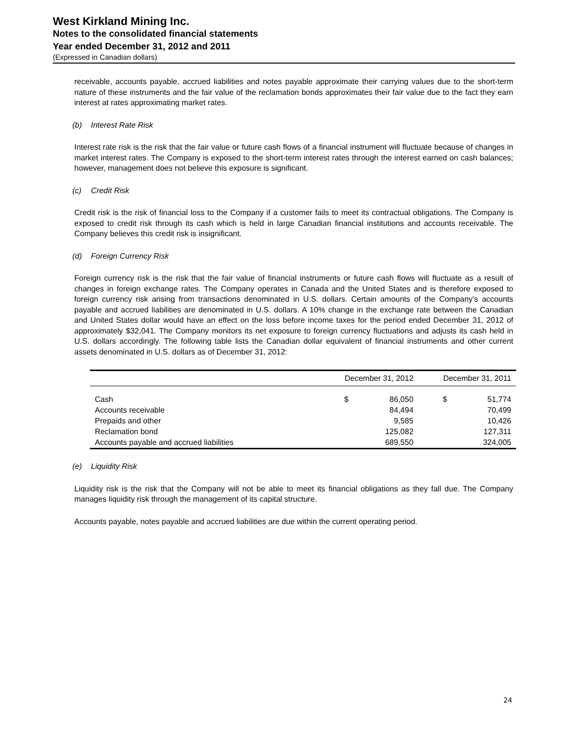West Kirkland Mining Inc.
Notes to the consolidated financial statements
Year ended December 31, 2012 and 2011
(Expressed in Canadian dollars)
receivable, accounts payable, accrued liabilities and notes payable approximate their carrying values due to the short-term nature of these instruments and the fair value of the reclamation bonds approximates their fair value due to the fact they earn interest at rates approximating market rates.
(b) Interest Rate Risk
Interest rate risk is the risk that the fair value or future cash flows of a financial instrument will fluctuate because of changes in market interest rates. The Company is exposed to the short-term interest rates through the interest earned on cash balances; however, management does not believe this exposure is significant.
(c) Credit Risk
Credit risk is the risk of financial loss to the Company if a customer fails to meet its contractual obligations. The Company is exposed to credit risk through its cash which is held in large Canadian financial institutions and accounts receivable. The Company believes this credit risk is insignificant.
(d) Foreign Currency Risk
Foreign currency risk is the risk that the fair value of financial instruments or future cash flows will fluctuate as a result of changes in foreign exchange rates. The Company operates in Canada and the United States and is therefore exposed to foreign currency risk arising from transactions denominated in U.S. dollars. Certain amounts of the Company’s accounts payable and accrued liabilities are denominated in U.S. dollars. A 10% change in the exchange rate between the Canadian and United States dollar would have an effect on the loss before income taxes for the period ended December 31, 2012 of approximately $32,041. The Company monitors its net exposure to foreign currency fluctuations and adjusts its cash held in U.S. dollars accordingly. The following table lists the Canadian dollar equivalent of financial instruments and other current assets denominated in U.S. dollars as of December 31, 2012:
| | December 31, 2012 | | December 31, 2011 | |
| --- | --- | --- | --- | --- |
| Cash | $ | 86,050 | $ | 51,774 |
| Accounts receivable | | 84,494 | | 70,499 |
| Prepaids and other | | 9,585 | | 10,426 |
| Reclamation bond | | 125,082 | | 127,311 |
| Accounts payable and accrued liabilities | | 689,550 | | 324,005 |
(e) Liquidity Risk
Liquidity risk is the risk that the Company will not be able to meet its financial obligations as they fall due. The Company manages liquidity risk through the management of its capital structure.
Accounts payable, notes payable and accrued liabilities are due within the current operating period.
24